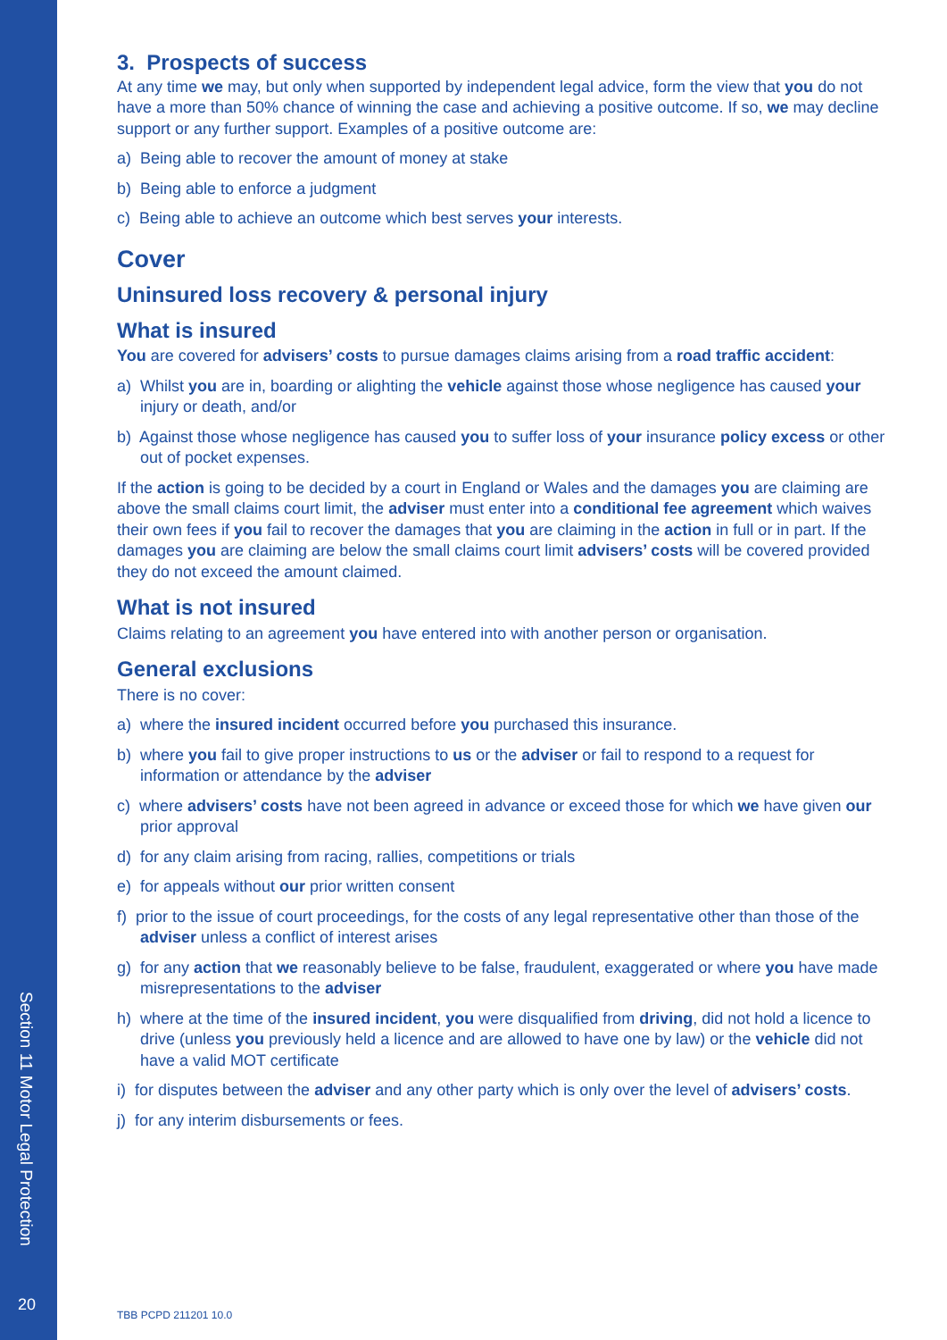Section 11 Motor Legal Protection
20
3. Prospects of success
At any time we may, but only when supported by independent legal advice, form the view that you do not have a more than 50% chance of winning the case and achieving a positive outcome. If so, we may decline support or any further support. Examples of a positive outcome are:
a) Being able to recover the amount of money at stake
b) Being able to enforce a judgment
c) Being able to achieve an outcome which best serves your interests.
Cover
Uninsured loss recovery & personal injury
What is insured
You are covered for advisers’ costs to pursue damages claims arising from a road traffic accident:
a) Whilst you are in, boarding or alighting the vehicle against those whose negligence has caused your injury or death, and/or
b) Against those whose negligence has caused you to suffer loss of your insurance policy excess or other out of pocket expenses.
If the action is going to be decided by a court in England or Wales and the damages you are claiming are above the small claims court limit, the adviser must enter into a conditional fee agreement which waives their own fees if you fail to recover the damages that you are claiming in the action in full or in part. If the damages you are claiming are below the small claims court limit advisers’ costs will be covered provided they do not exceed the amount claimed.
What is not insured
Claims relating to an agreement you have entered into with another person or organisation.
General exclusions
There is no cover:
a) where the insured incident occurred before you purchased this insurance.
b) where you fail to give proper instructions to us or the adviser or fail to respond to a request for information or attendance by the adviser
c) where advisers’ costs have not been agreed in advance or exceed those for which we have given our prior approval
d) for any claim arising from racing, rallies, competitions or trials
e) for appeals without our prior written consent
f) prior to the issue of court proceedings, for the costs of any legal representative other than those of the adviser unless a conflict of interest arises
g) for any action that we reasonably believe to be false, fraudulent, exaggerated or where you have made misrepresentations to the adviser
h) where at the time of the insured incident, you were disqualified from driving, did not hold a licence to drive (unless you previously held a licence and are allowed to have one by law) or the vehicle did not have a valid MOT certificate
i) for disputes between the adviser and any other party which is only over the level of advisers’ costs.
j) for any interim disbursements or fees.
TBB PCPD 211201 10.0